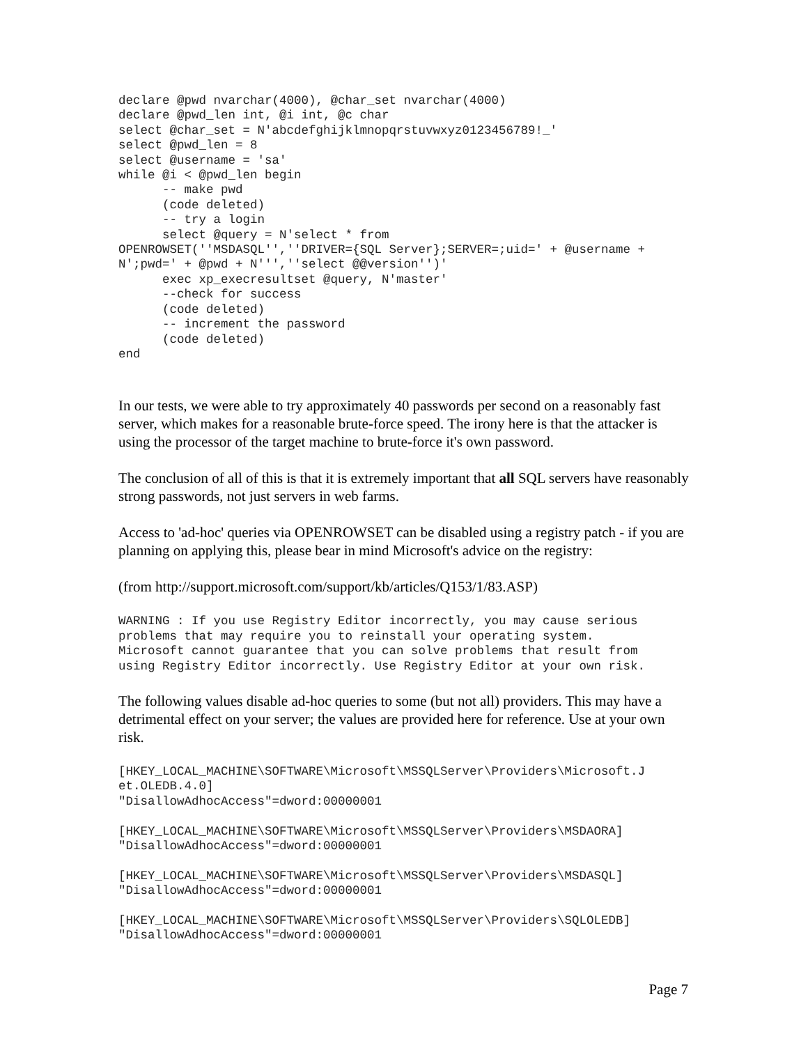declare @pwd nvarchar(4000), @char_set nvarchar(4000)
declare @pwd_len int, @i int, @c char
select @char_set = N'abcdefghijklmnopqrstuvwxyz0123456789!_'
select @pwd_len = 8
select @username = 'sa'
while @i < @pwd_len begin
      -- make pwd
      (code deleted)
      -- try a login
      select @query = N'select * from
OPENROWSET(''MSDASQL'',''DRIVER={SQL Server};SERVER=;uid=' + @username +
N';pwd=' + @pwd + N''',''select @@version'')'
      exec xp_execresultset @query, N'master'
      --check for success
      (code deleted)
      -- increment the password
      (code deleted)
end
In our tests, we were able to try approximately 40 passwords per second on a reasonably fast server, which makes for a reasonable brute-force speed. The irony here is that the attacker is using the processor of the target machine to brute-force it's own password.
The conclusion of all of this is that it is extremely important that all SQL servers have reasonably strong passwords, not just servers in web farms.
Access to 'ad-hoc' queries via OPENROWSET can be disabled using a registry patch - if you are planning on applying this, please bear in mind Microsoft's advice on the registry:
(from http://support.microsoft.com/support/kb/articles/Q153/1/83.ASP)
WARNING : If you use Registry Editor incorrectly, you may cause serious
problems that may require you to reinstall your operating system.
Microsoft cannot guarantee that you can solve problems that result from
using Registry Editor incorrectly. Use Registry Editor at your own risk.
The following values disable ad-hoc queries to some (but not all) providers. This may have a detrimental effect on your server; the values are provided here for reference. Use at your own risk.
[HKEY_LOCAL_MACHINE\SOFTWARE\Microsoft\MSSQLServer\Providers\Microsoft.J
et.OLEDB.4.0]
"DisallowAdhocAccess"=dword:00000001

[HKEY_LOCAL_MACHINE\SOFTWARE\Microsoft\MSSQLServer\Providers\MSDAORA]
"DisallowAdhocAccess"=dword:00000001

[HKEY_LOCAL_MACHINE\SOFTWARE\Microsoft\MSSQLServer\Providers\MSDASQL]
"DisallowAdhocAccess"=dword:00000001

[HKEY_LOCAL_MACHINE\SOFTWARE\Microsoft\MSSQLServer\Providers\SQLOLEDB]
"DisallowAdhocAccess"=dword:00000001
Page 7